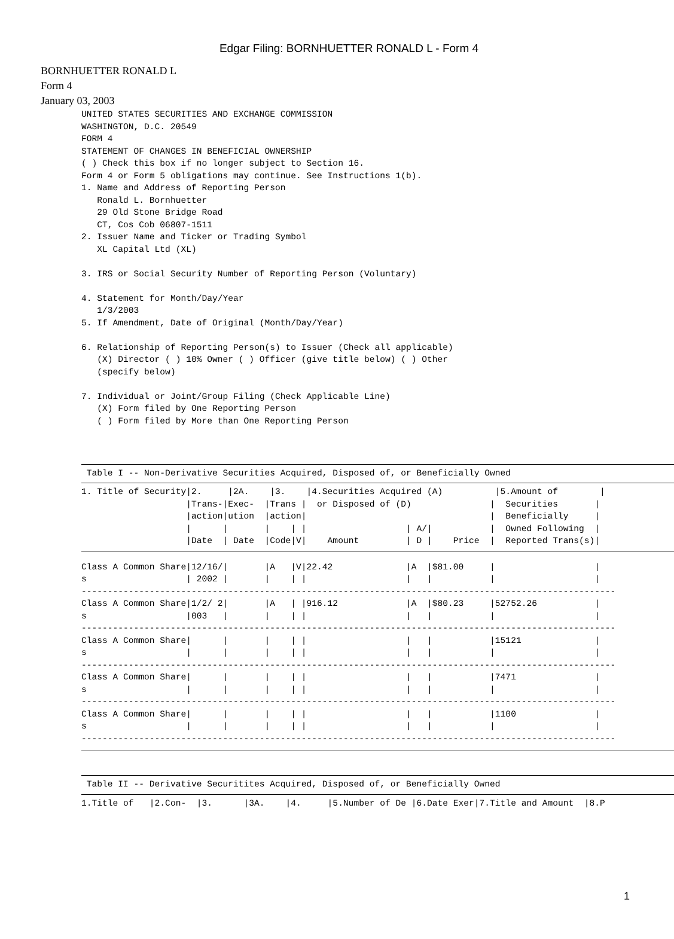Edgar Filing: BORNHUETTER RONALD L - Form 4
BORNHUETTER RONALD L
Form 4
January 03, 2003
UNITED STATES SECURITIES AND EXCHANGE COMMISSION
WASHINGTON, D.C. 20549
FORM 4
STATEMENT OF CHANGES IN BENEFICIAL OWNERSHIP
( ) Check this box if no longer subject to Section 16.
Form 4 or Form 5 obligations may continue. See Instructions 1(b).
1. Name and Address of Reporting Person
   Ronald L. Bornhuetter
   29 Old Stone Bridge Road
   CT, Cos Cob 06807-1511
2. Issuer Name and Ticker or Trading Symbol
   XL Capital Ltd (XL)

3. IRS or Social Security Number of Reporting Person (Voluntary)

4. Statement for Month/Day/Year
   1/3/2003
5. If Amendment, Date of Original (Month/Day/Year)

6. Relationship of Reporting Person(s) to Issuer (Check all applicable)
   (X) Director ( ) 10% Owner ( ) Officer (give title below) ( ) Other
   (specify below)

7. Individual or Joint/Group Filing (Check Applicable Line)
   (X) Form filed by One Reporting Person
   ( ) Form filed by More than One Reporting Person
 Table I -- Non-Derivative Securities Acquired, Disposed of, or Beneficially Owned
1. Title of Security|2.     |2A.    |3.    |4.Securities Acquired (A)          |5.Amount of        |
                    |Trans-|Exec-  |Trans |  or Disposed of (D)               |  Securities       |
                    |action|ution  |action|                                   |  Beneficially     |
                    |      |       |    | |                   | A/|           |  Owned Following  |
                    |Date  | Date  |Code|V|    Amount         | D |    Price  |  Reported Trans(s)|
Class A Common Share|12/16/|       |A   |V|22.42              |A  |$81.00     |                   |
s                   | 2002 |       |    | |                   |   |           |                   |
------------------------------------------------------------------------------------------------------
Class A Common Share|1/2/ 2|       |A   | |916.12             |A  |$80.23     |52752.26           |
s                   |003   |       |    | |                   |   |           |                   |
------------------------------------------------------------------------------------------------------
Class A Common Share|      |       |    | |                   |   |           |15121              |
s                   |      |       |    | |                   |   |           |                   |
------------------------------------------------------------------------------------------------------
Class A Common Share|      |       |    | |                   |   |           |7471               |
s                   |      |       |    | |                   |   |           |                   |
------------------------------------------------------------------------------------------------------
Class A Common Share|      |       |    | |                   |   |           |1100               |
s                   |      |       |    | |                   |   |           |                   |
------------------------------------------------------------------------------------------------------
 Table II -- Derivative Securitites Acquired, Disposed of, or Beneficially Owned
1.Title of   |2.Con-  |3.      |3A.    |4.     |5.Number of De |6.Date Exer|7.Title and Amount  |8.P
1